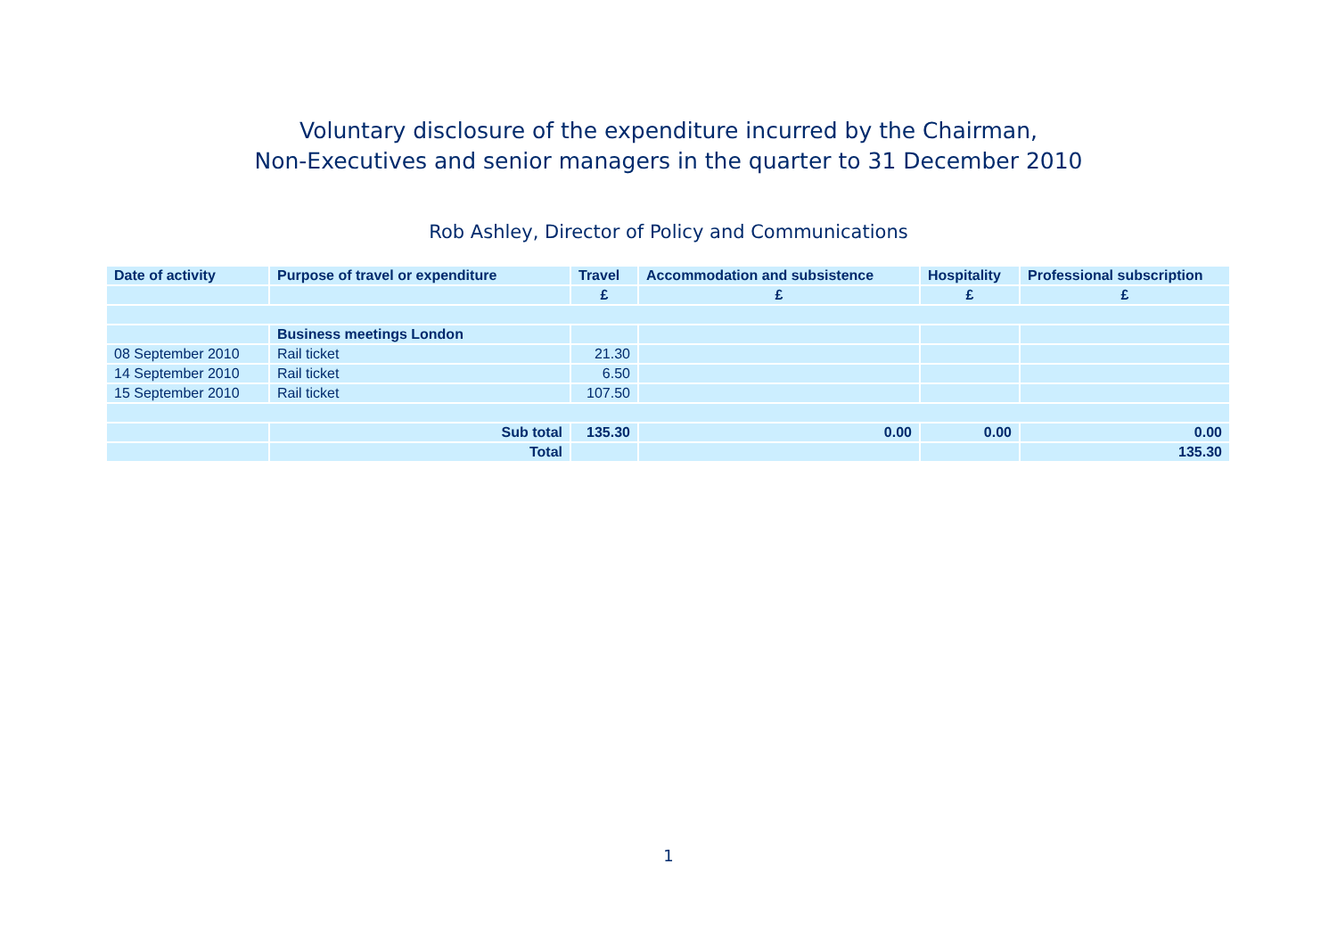Voluntary disclosure of the expenditure incurred by the Chairman,
Non-Executives and senior managers in the quarter to 31 December 2010
Rob Ashley, Director of Policy and Communications
| Date of activity | Purpose of travel or expenditure | Travel | Accommodation and subsistence | Hospitality | Professional subscription |
| --- | --- | --- | --- | --- | --- |
| | | £ | £ | £ | £ |
| | Business meetings London | | | | |
| 08 September 2010 | Rail ticket | 21.30 | | | |
| 14 September 2010 | Rail ticket | 6.50 | | | |
| 15 September 2010 | Rail ticket | 107.50 | | | |
| | Sub total | 135.30 | 0.00 | 0.00 | 0.00 |
| | Total | | | | 135.30 |
1